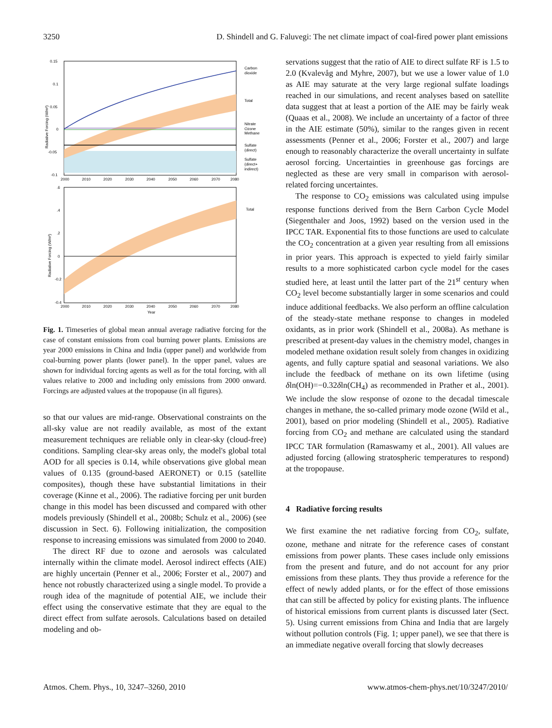3250 D. Shindell and G. Faluvegi: The net climate impact of coal-fired power plant emissions
0.15
0.1
0.05
0
-0.05
-0.1
2000
2010
2020
2030
2040
2050
2060
2070
2080
Carbon
dioxide
Total
Nitrate
Ozone
Methane
Sulfate
(direct)
Sulfate
(direct+
indirect)
Radiative Forcing (W/m²)
.6
.4
.2
0
-0.2
-0.4
2000
2010
2020
2030
2040
2050
2060
2070
2080
Year
Total
Radiative Forcing (W/m²)
Fig. 1. Timeseries of global mean annual average radiative forcing for the case of constant emissions from coal burning power plants. Emissions are year 2000 emissions in China and India (upper panel) and worldwide from coal-burning power plants (lower panel). In the upper panel, values are shown for individual forcing agents as well as for the total forcing, with all values relative to 2000 and including only emissions from 2000 onward. Forcings are adjusted values at the tropopause (in all figures).
so that our values are mid-range. Observational constraints on the all-sky value are not readily available, as most of the extant measurement techniques are reliable only in clear-sky (cloud-free) conditions. Sampling clear-sky areas only, the model's global total AOD for all species is 0.14, while observations give global mean values of 0.135 (ground-based AERONET) or 0.15 (satellite composites), though these have substantial limitations in their coverage (Kinne et al., 2006). The radiative forcing per unit burden change in this model has been discussed and compared with other models previously (Shindell et al., 2008b; Schulz et al., 2006) (see discussion in Sect. 6). Following initialization, the composition response to increasing emissions was simulated from 2000 to 2040.
The direct RF due to ozone and aerosols was calculated internally within the climate model. Aerosol indirect effects (AIE) are highly uncertain (Penner et al., 2006; Forster et al., 2007) and hence not robustly characterized using a single model. To provide a rough idea of the magnitude of potential AIE, we include their effect using the conservative estimate that they are equal to the direct effect from sulfate aerosols. Calculations based on detailed modeling and ob-
servations suggest that the ratio of AIE to direct sulfate RF is 1.5 to 2.0 (Kvalevåg and Myhre, 2007), but we use a lower value of 1.0 as AIE may saturate at the very large regional sulfate loadings reached in our simulations, and recent analyses based on satellite data suggest that at least a portion of the AIE may be fairly weak (Quaas et al., 2008). We include an uncertainty of a factor of three in the AIE estimate (50%), similar to the ranges given in recent assessments (Penner et al., 2006; Forster et al., 2007) and large enough to reasonably characterize the overall uncertainty in sulfate aerosol forcing. Uncertainties in greenhouse gas forcings are neglected as these are very small in comparison with aerosol-related forcing uncertaintes.
The response to CO<sub>2</sub> emissions was calculated using impulse response functions derived from the Bern Carbon Cycle Model (Siegenthaler and Joos, 1992) based on the version used in the IPCC TAR. Exponential fits to those functions are used to calculate the CO<sub>2</sub> concentration at a given year resulting from all emissions in prior years. This approach is expected to yield fairly similar results to a more sophisticated carbon cycle model for the cases studied here, at least until the latter part of the 21<sup>st</sup> century when CO<sub>2</sub> level become substantially larger in some scenarios and could induce additional feedbacks. We also perform an offline calculation of the steady-state methane response to changes in modeled oxidants, as in prior work (Shindell et al., 2008a). As methane is prescribed at present-day values in the chemistry model, changes in modeled methane oxidation result solely from changes in oxidizing agents, and fully capture spatial and seasonal variations. We also include the feedback of methane on its own lifetime (using δln(OH)=−0.32δln(CH<sub>4</sub>) as recommended in Prather et al., 2001). We include the slow response of ozone to the decadal timescale changes in methane, the so-called primary mode ozone (Wild et al., 2001), based on prior modeling (Shindell et al., 2005). Radiative forcing from CO<sub>2</sub> and methane are calculated using the standard IPCC TAR formulation (Ramaswamy et al., 2001). All values are adjusted forcing (allowing stratospheric temperatures to respond) at the tropopause.
4 Radiative forcing results
We first examine the net radiative forcing from CO<sub>2</sub>, sulfate, ozone, methane and nitrate for the reference cases of constant emissions from power plants. These cases include only emissions from the present and future, and do not account for any prior emissions from these plants. They thus provide a reference for the effect of newly added plants, or for the effect of those emissions that can still be affected by policy for existing plants. The influence of historical emissions from current plants is discussed later (Sect. 5). Using current emissions from China and India that are largely without pollution controls (Fig. 1; upper panel), we see that there is an immediate negative overall forcing that slowly decreases
Atmos. Chem. Phys., 10, 3247–3260, 2010 www.atmos-chem-phys.net/10/3247/2010/